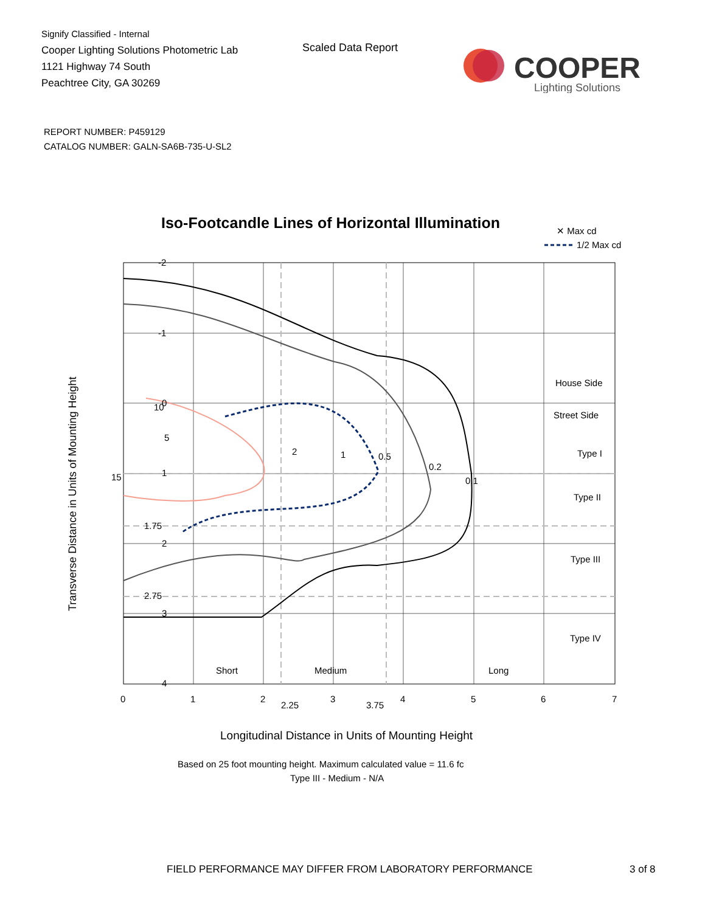Signify Classified - Internal
Cooper Lighting Solutions Photometric Lab
1121 Highway 74 South
Peachtree City, GA 30269
Scaled Data Report
COOPER
Lighting Solutions
REPORT NUMBER: P459129
CATALOG NUMBER: GALN-SA6B-735-U-SL2
Iso-Footcandle Lines of Horizontal Illumination
✕ Max cd
1/2 Max cd
15
-2
-1
0
1
1.75
2
2.75
3
4
0
1
2
2.25
3
3.75
4
5
6
7
10
5
2
1
0.5
0.2
0.1
House Side
Street Side
Type I
Type II
Type III
Type IV
Short
Medium
Long
Transverse Distance in Units of Mounting Height
Longitudinal Distance in Units of Mounting Height
Based on 25 foot mounting height. Maximum calculated value = 11.6 fc
Type III - Medium - N/A
FIELD PERFORMANCE MAY DIFFER FROM LABORATORY PERFORMANCE 3 of 8